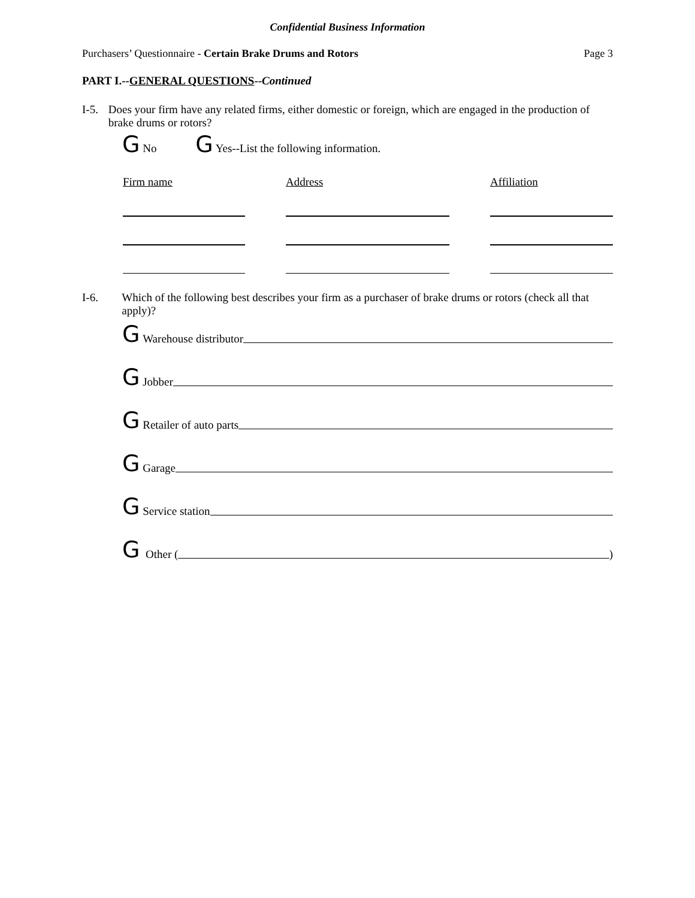Confidential Business Information
Purchasers’ Questionnaire - Certain Brake Drums and Rotors Page 3
PART I.--GENERAL QUESTIONS--Continued
I-5. Does your firm have any related firms, either domestic or foreign, which are engaged in the production of brake drums or rotors?
G No G Yes--List the following information.
Firm name Address Affiliation
I-6. Which of the following best describes your firm as a purchaser of brake drums or rotors (check all that apply)?
G Warehouse distributor
G Jobber
G Retailer of auto parts
G Garage
G Service station
G Other ( )